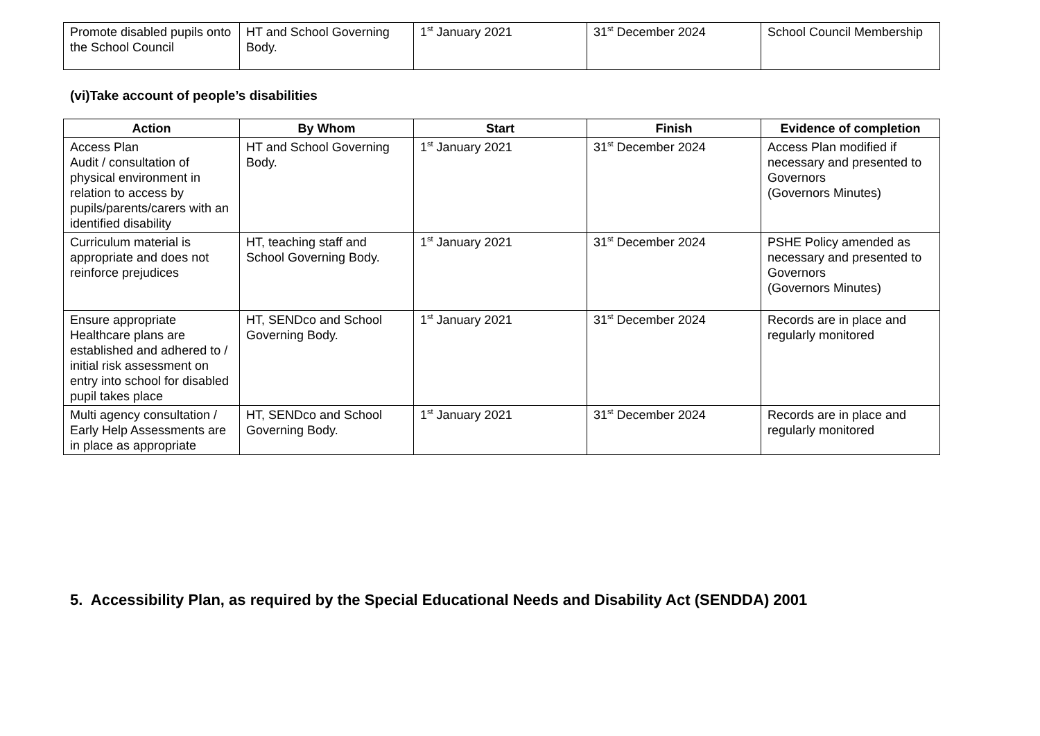| Promote disabled pupils onto the School Council | HT and School Governing Body. | 1<sup>st</sup> January 2021 | 31<sup>st</sup> December 2024 | School Council Membership |
(vi)Take account of people’s disabilities
| Action | By Whom | Start | Finish | Evidence of completion |
| --- | --- | --- | --- | --- |
| Access Plan Audit / consultation of physical environment in relation to access by pupils/parents/carers with an identified disability | HT and School Governing Body. | 1<sup>st</sup> January 2021 | 31<sup>st</sup> December 2024 | Access Plan modified if necessary and presented to Governors (Governors Minutes) |
| Curriculum material is appropriate and does not reinforce prejudices | HT, teaching staff and School Governing Body. | 1<sup>st</sup> January 2021 | 31<sup>st</sup> December 2024 | PSHE Policy amended as necessary and presented to Governors (Governors Minutes) |
| Ensure appropriate Healthcare plans are established and adhered to / initial risk assessment on entry into school for disabled pupil takes place | HT, SENDco and School Governing Body. | 1<sup>st</sup> January 2021 | 31<sup>st</sup> December 2024 | Records are in place and regularly monitored |
| Multi agency consultation / Early Help Assessments are in place as appropriate | HT, SENDco and School Governing Body. | 1<sup>st</sup> January 2021 | 31<sup>st</sup> December 2024 | Records are in place and regularly monitored |
5. Accessibility Plan, as required by the Special Educational Needs and Disability Act (SENDDA) 2001